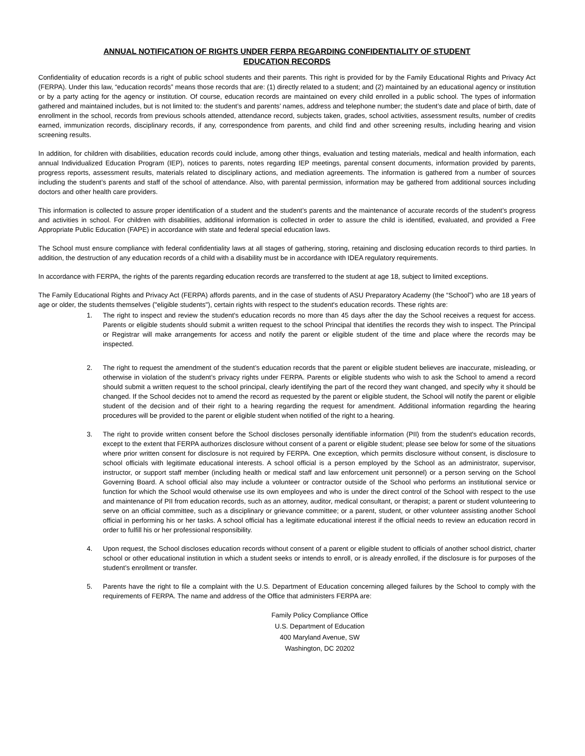ANNUAL NOTIFICATION OF RIGHTS UNDER FERPA REGARDING CONFIDENTIALITY OF STUDENT
EDUCATION RECORDS
Confidentiality of education records is a right of public school students and their parents. This right is provided for by the Family Educational Rights and Privacy Act (FERPA). Under this law, “education records” means those records that are: (1) directly related to a student; and (2) maintained by an educational agency or institution or by a party acting for the agency or institution. Of course, education records are maintained on every child enrolled in a public school. The types of information gathered and maintained includes, but is not limited to: the student’s and parents’ names, address and telephone number; the student’s date and place of birth, date of enrollment in the school, records from previous schools attended, attendance record, subjects taken, grades, school activities, assessment results, number of credits earned, immunization records, disciplinary records, if any, correspondence from parents, and child find and other screening results, including hearing and vision screening results.
In addition, for children with disabilities, education records could include, among other things, evaluation and testing materials, medical and health information, each annual Individualized Education Program (IEP), notices to parents, notes regarding IEP meetings, parental consent documents, information provided by parents, progress reports, assessment results, materials related to disciplinary actions, and mediation agreements. The information is gathered from a number of sources including the student’s parents and staff of the school of attendance. Also, with parental permission, information may be gathered from additional sources including doctors and other health care providers.
This information is collected to assure proper identification of a student and the student’s parents and the maintenance of accurate records of the student’s progress and activities in school. For children with disabilities, additional information is collected in order to assure the child is identified, evaluated, and provided a Free Appropriate Public Education (FAPE) in accordance with state and federal special education laws.
The School must ensure compliance with federal confidentiality laws at all stages of gathering, storing, retaining and disclosing education records to third parties. In addition, the destruction of any education records of a child with a disability must be in accordance with IDEA regulatory requirements.
In accordance with FERPA, the rights of the parents regarding education records are transferred to the student at age 18, subject to limited exceptions.
The Family Educational Rights and Privacy Act (FERPA) affords parents, and in the case of students of ASU Preparatory Academy (the “School”) who are 18 years of age or older, the students themselves ("eligible students"), certain rights with respect to the student's education records. These rights are:
1. The right to inspect and review the student's education records no more than 45 days after the day the School receives a request for access. Parents or eligible students should submit a written request to the school Principal that identifies the records they wish to inspect. The Principal or Registrar will make arrangements for access and notify the parent or eligible student of the time and place where the records may be inspected.
2. The right to request the amendment of the student’s education records that the parent or eligible student believes are inaccurate, misleading, or otherwise in violation of the student’s privacy rights under FERPA. Parents or eligible students who wish to ask the School to amend a record should submit a written request to the school principal, clearly identifying the part of the record they want changed, and specify why it should be changed. If the School decides not to amend the record as requested by the parent or eligible student, the School will notify the parent or eligible student of the decision and of their right to a hearing regarding the request for amendment. Additional information regarding the hearing procedures will be provided to the parent or eligible student when notified of the right to a hearing.
3. The right to provide written consent before the School discloses personally identifiable information (PII) from the student's education records, except to the extent that FERPA authorizes disclosure without consent of a parent or eligible student; please see below for some of the situations where prior written consent for disclosure is not required by FERPA. One exception, which permits disclosure without consent, is disclosure to school officials with legitimate educational interests. A school official is a person employed by the School as an administrator, supervisor, instructor, or support staff member (including health or medical staff and law enforcement unit personnel) or a person serving on the School Governing Board. A school official also may include a volunteer or contractor outside of the School who performs an institutional service or function for which the School would otherwise use its own employees and who is under the direct control of the School with respect to the use and maintenance of PII from education records, such as an attorney, auditor, medical consultant, or therapist; a parent or student volunteering to serve on an official committee, such as a disciplinary or grievance committee; or a parent, student, or other volunteer assisting another School official in performing his or her tasks. A school official has a legitimate educational interest if the official needs to review an education record in order to fulfill his or her professional responsibility.
4. Upon request, the School discloses education records without consent of a parent or eligible student to officials of another school district, charter school or other educational institution in which a student seeks or intends to enroll, or is already enrolled, if the disclosure is for purposes of the student’s enrollment or transfer.
5. Parents have the right to file a complaint with the U.S. Department of Education concerning alleged failures by the School to comply with the requirements of FERPA. The name and address of the Office that administers FERPA are:
Family Policy Compliance Office
U.S. Department of Education
400 Maryland Avenue, SW
Washington, DC 20202